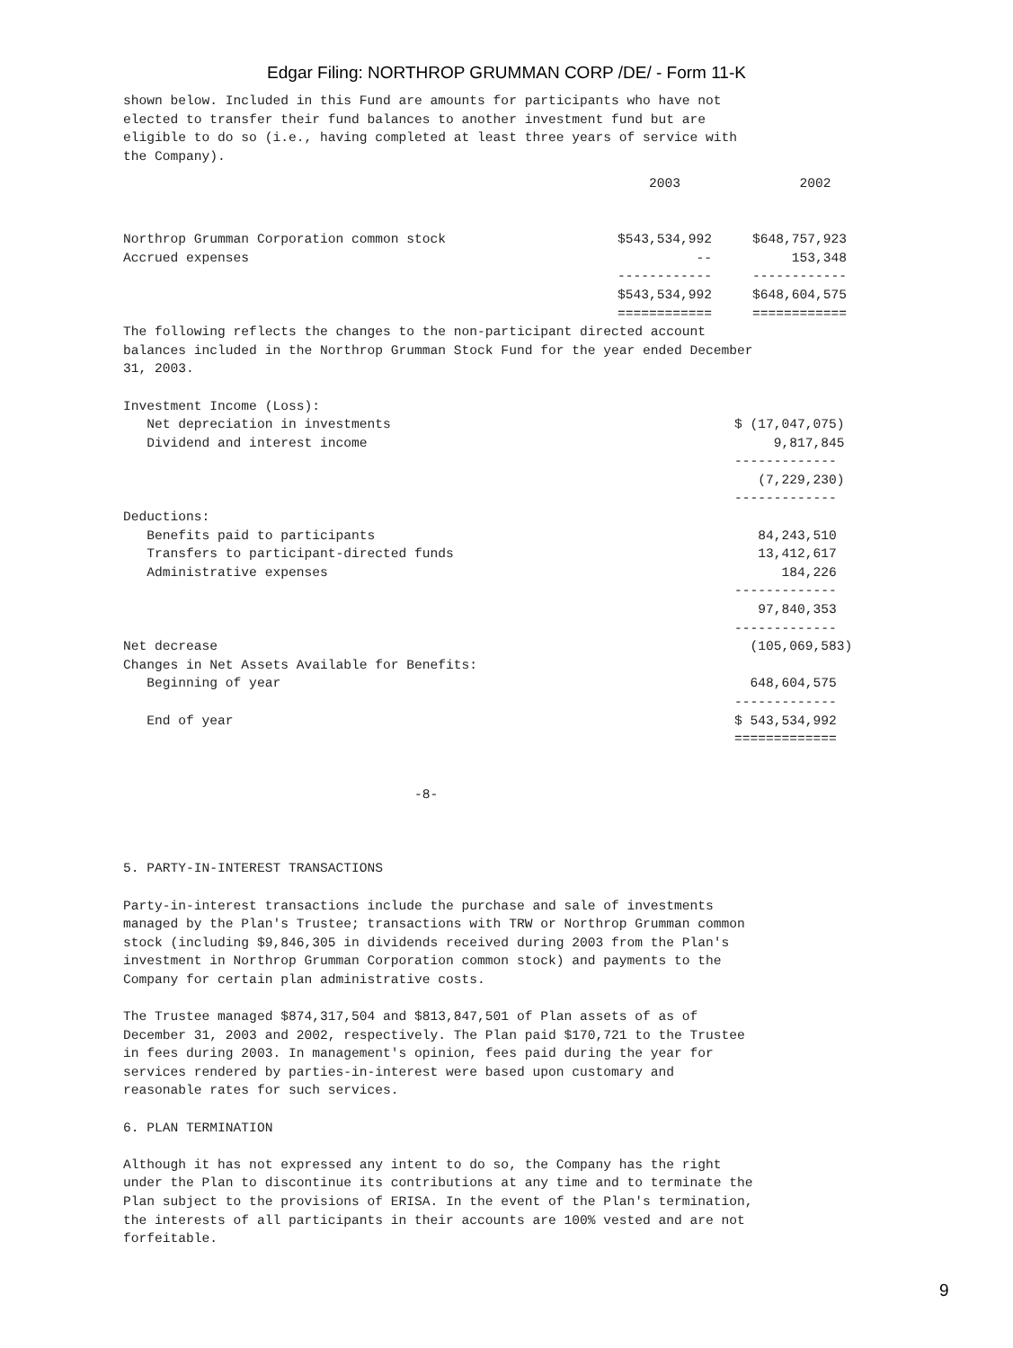Edgar Filing: NORTHROP GRUMMAN CORP /DE/ - Form 11-K
shown below. Included in this Fund are amounts for participants who have not
elected to transfer their fund balances to another investment fund but are
eligible to do so (i.e., having completed at least three years of service with
the Company).
| | 2003 | 2002 |
| Northrop Grumman Corporation common stock | $543,534,992 | $648,757,923 |
| Accrued expenses | -- | 153,348 |
| | ------------ | ------------ |
| | $543,534,992 | $648,604,575 |
| | ============ | ============ |
The following reflects the changes to the non-participant directed account
balances included in the Northrop Grumman Stock Fund for the year ended December
31, 2003.
| Investment Income (Loss): | |
| Net depreciation in investments | $ (17,047,075) |
| Dividend and interest income | 9,817,845 |
| | ------------- |
| | (7,229,230) |
| | ------------- |
| Deductions: | |
| Benefits paid to participants | 84,243,510 |
| Transfers to participant-directed funds | 13,412,617 |
| Administrative expenses | 184,226 |
| | ------------- |
| | 97,840,353 |
| | ------------- |
| Net decrease | (105,069,583) |
| Changes in Net Assets Available for Benefits: | |
| Beginning of year | 648,604,575 |
| | ------------- |
| End of year | $ 543,534,992 |
| | ============= |
                                     -8-



5. PARTY-IN-INTEREST TRANSACTIONS

Party-in-interest transactions include the purchase and sale of investments
managed by the Plan's Trustee; transactions with TRW or Northrop Grumman common
stock (including $9,846,305 in dividends received during 2003 from the Plan's
investment in Northrop Grumman Corporation common stock) and payments to the
Company for certain plan administrative costs.

The Trustee managed $874,317,504 and $813,847,501 of Plan assets of as of
December 31, 2003 and 2002, respectively. The Plan paid $170,721 to the Trustee
in fees during 2003. In management's opinion, fees paid during the year for
services rendered by parties-in-interest were based upon customary and
reasonable rates for such services.

6. PLAN TERMINATION

Although it has not expressed any intent to do so, the Company has the right
under the Plan to discontinue its contributions at any time and to terminate the
Plan subject to the provisions of ERISA. In the event of the Plan's termination,
the interests of all participants in their accounts are 100% vested and are not
forfeitable.
9